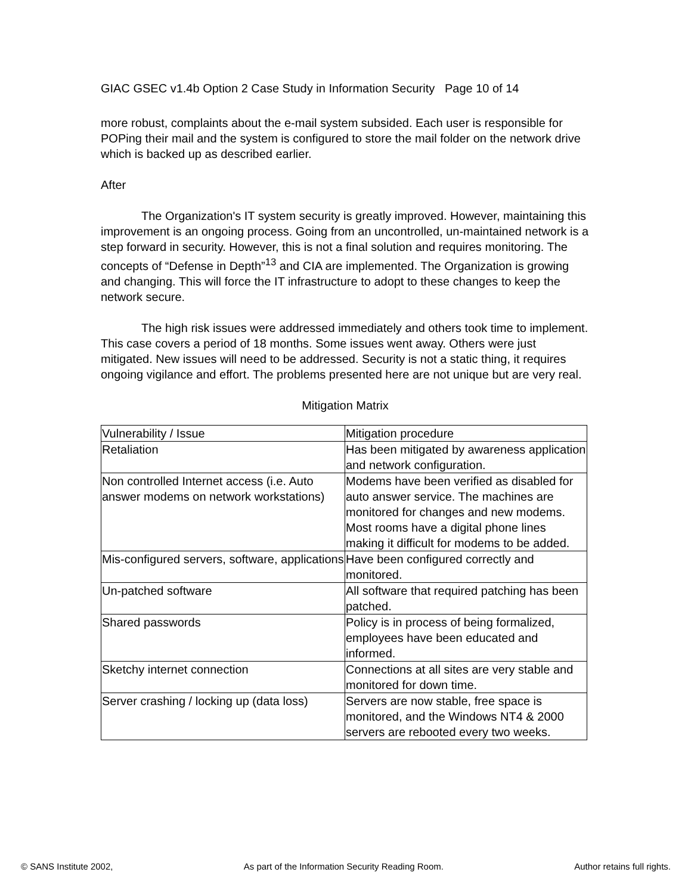GIAC GSEC v1.4b Option 2 Case Study in Information Security Page 10 of 14
more robust, complaints about the e-mail system subsided. Each user is responsible for POPing their mail and the system is configured to store the mail folder on the network drive which is backed up as described earlier.
After
The Organization's IT system security is greatly improved. However, maintaining this improvement is an ongoing process. Going from an uncontrolled, un-maintained network is a step forward in security. However, this is not a final solution and requires monitoring. The concepts of “Defense in Depth”<sup>13</sup> and CIA are implemented. The Organization is growing and changing. This will force the IT infrastructure to adopt to these changes to keep the network secure.
The high risk issues were addressed immediately and others took time to implement. This case covers a period of 18 months. Some issues went away. Others were just mitigated. New issues will need to be addressed. Security is not a static thing, it requires ongoing vigilance and effort. The problems presented here are not unique but are very real.
Mitigation Matrix
| Vulnerability / Issue | Mitigation procedure |
| Retaliation | Has been mitigated by awareness application and network configuration. |
| Non controlled Internet access (i.e. Auto answer modems on network workstations) | Modems have been verified as disabled for auto answer service. The machines are monitored for changes and new modems. Most rooms have a digital phone lines making it difficult for modems to be added. |
| Mis-configured servers, software, applications | Have been configured correctly and monitored. |
| Un-patched software | All software that required patching has been patched. |
| Shared passwords | Policy is in process of being formalized, employees have been educated and informed. |
| Sketchy internet connection | Connections at all sites are very stable and monitored for down time. |
| Server crashing / locking up (data loss) | Servers are now stable, free space is monitored, and the Windows NT4 & 2000 servers are rebooted every two weeks. |
© SANS Institute 2002, As part of the Information Security Reading Room. Author retains full rights.